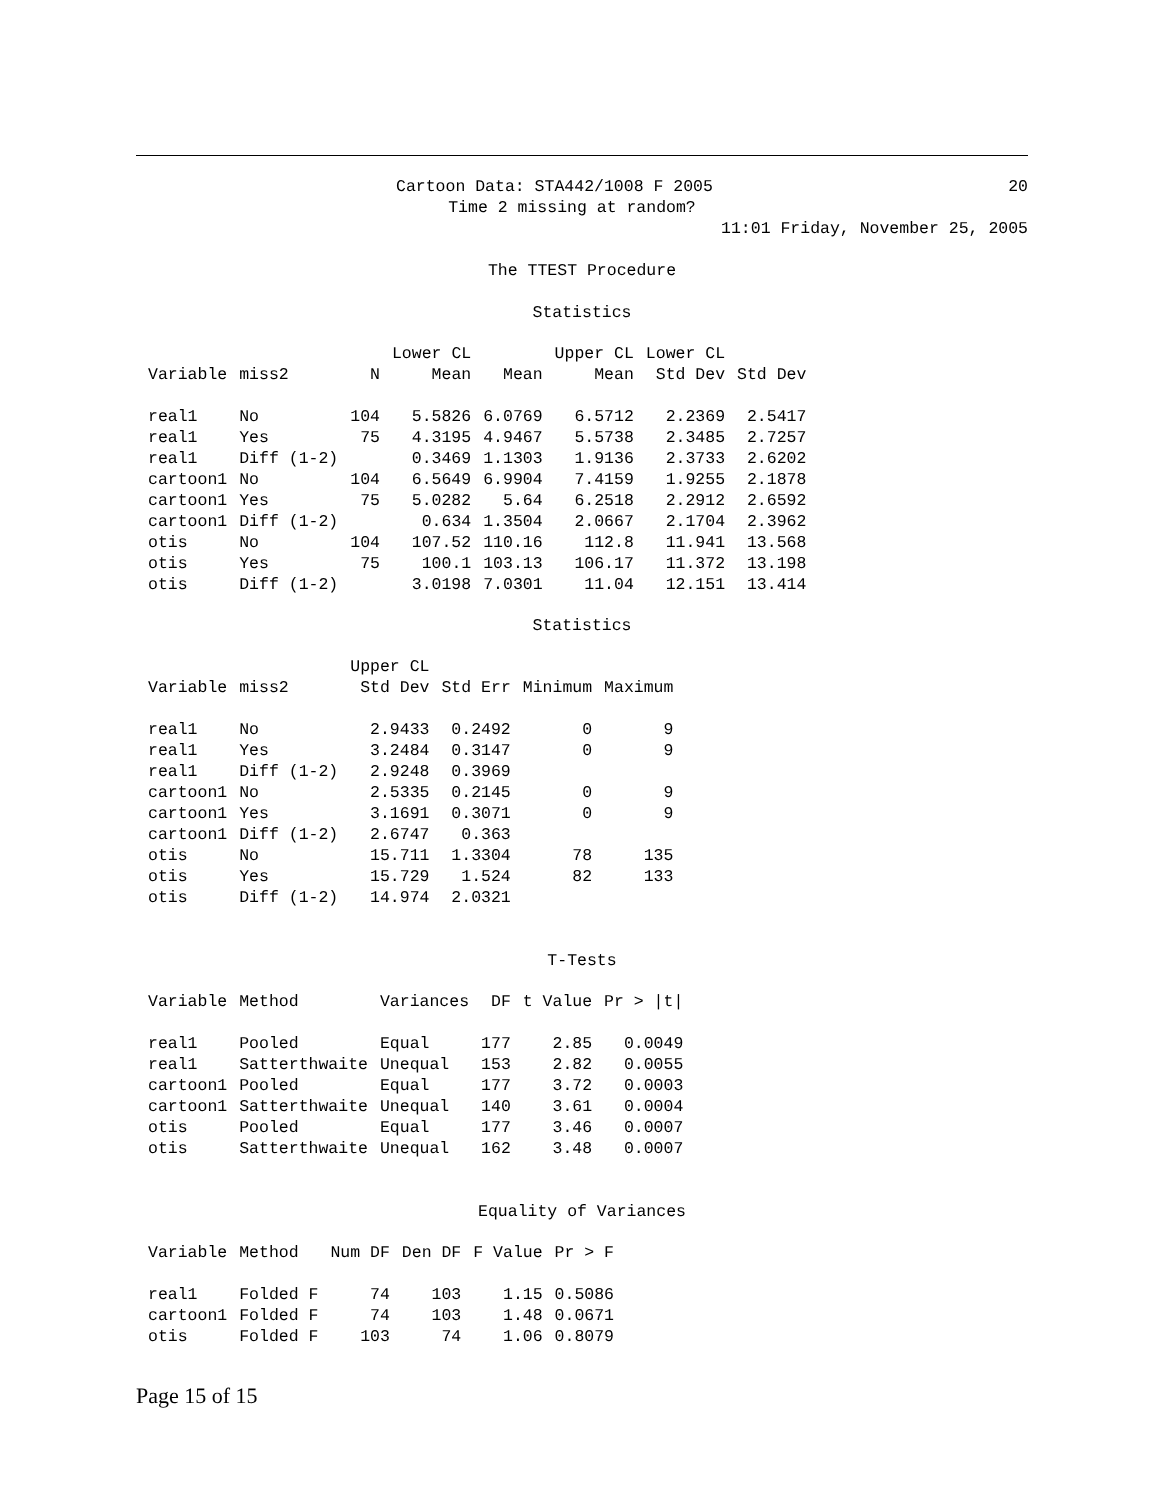Cartoon Data: STA442/1008 F 2005 20
Time 2 missing at random?
11:01 Friday, November 25, 2005
The TTEST Procedure
Statistics
| | | | Lower CL | | Upper CL | Lower CL | |
| --- | --- | --- | --- | --- | --- | --- | --- |
| Variable | miss2 | N | Mean | Mean | Mean | Std Dev | Std Dev |
| real1 | No | 104 | 5.5826 | 6.0769 | 6.5712 | 2.2369 | 2.5417 |
| real1 | Yes | 75 | 4.3195 | 4.9467 | 5.5738 | 2.3485 | 2.7257 |
| real1 | Diff (1-2) | | 0.3469 | 1.1303 | 1.9136 | 2.3733 | 2.6202 |
| cartoon1 | No | 104 | 6.5649 | 6.9904 | 7.4159 | 1.9255 | 2.1878 |
| cartoon1 | Yes | 75 | 5.0282 | 5.64 | 6.2518 | 2.2912 | 2.6592 |
| cartoon1 | Diff (1-2) | | 0.634 | 1.3504 | 2.0667 | 2.1704 | 2.3962 |
| otis | No | 104 | 107.52 | 110.16 | 112.8 | 11.941 | 13.568 |
| otis | Yes | 75 | 100.1 | 103.13 | 106.17 | 11.372 | 13.198 |
| otis | Diff (1-2) | | 3.0198 | 7.0301 | 11.04 | 12.151 | 13.414 |
Statistics
| | | Upper CL | | | |
| --- | --- | --- | --- | --- | --- |
| Variable | miss2 | Std Dev | Std Err | Minimum | Maximum |
| real1 | No | 2.9433 | 0.2492 | 0 | 9 |
| real1 | Yes | 3.2484 | 0.3147 | 0 | 9 |
| real1 | Diff (1-2) | 2.9248 | 0.3969 | | |
| cartoon1 | No | 2.5335 | 0.2145 | 0 | 9 |
| cartoon1 | Yes | 3.1691 | 0.3071 | 0 | 9 |
| cartoon1 | Diff (1-2) | 2.6747 | 0.363 | | |
| otis | No | 15.711 | 1.3304 | 78 | 135 |
| otis | Yes | 15.729 | 1.524 | 82 | 133 |
| otis | Diff (1-2) | 14.974 | 2.0321 | | |
T-Tests
| Variable | Method | Variances | DF | t Value | Pr > /t/ |
| --- | --- | --- | --- | --- | --- |
| real1 | Pooled | Equal | 177 | 2.85 | 0.0049 |
| real1 | Satterthwaite | Unequal | 153 | 2.82 | 0.0055 |
| cartoon1 | Pooled | Equal | 177 | 3.72 | 0.0003 |
| cartoon1 | Satterthwaite | Unequal | 140 | 3.61 | 0.0004 |
| otis | Pooled | Equal | 177 | 3.46 | 0.0007 |
| otis | Satterthwaite | Unequal | 162 | 3.48 | 0.0007 |
Equality of Variances
| Variable | Method | Num DF | Den DF | F Value | Pr > F |
| --- | --- | --- | --- | --- | --- |
| real1 | Folded F | 74 | 103 | 1.15 | 0.5086 |
| cartoon1 | Folded F | 74 | 103 | 1.48 | 0.0671 |
| otis | Folded F | 103 | 74 | 1.06 | 0.8079 |
Page 15 of 15